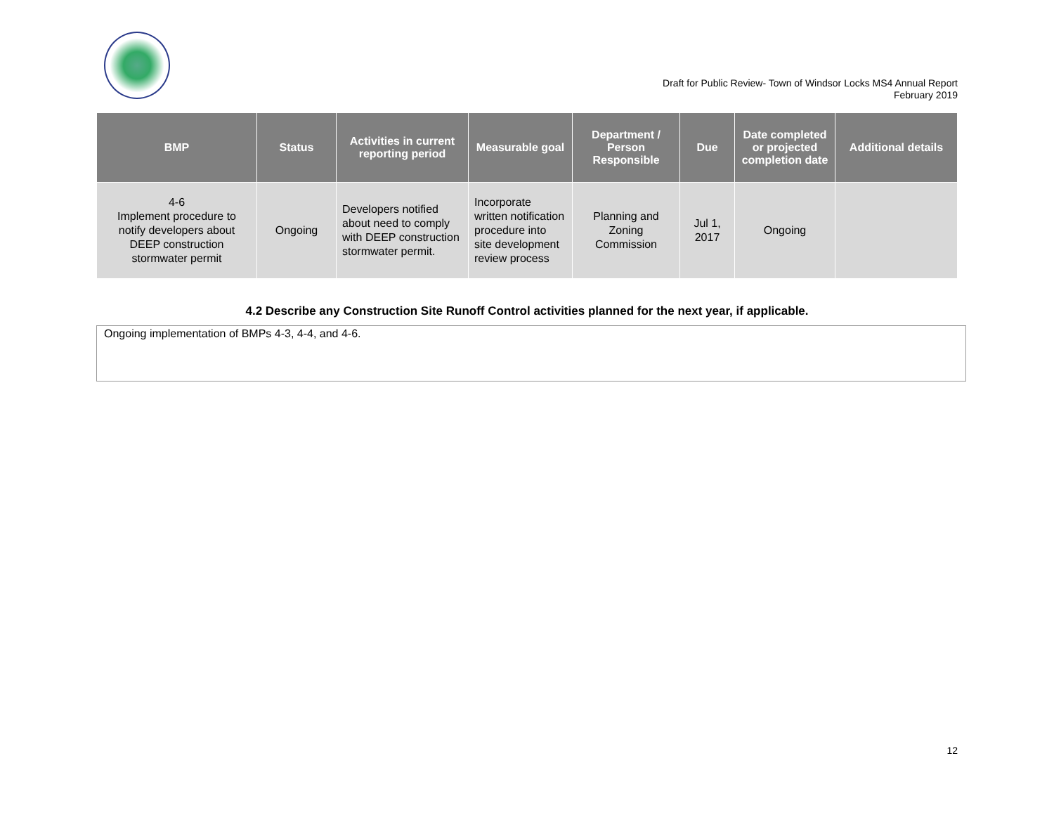Draft for Public Review- Town of Windsor Locks MS4 Annual Report
February 2019
| BMP | Status | Activities in current reporting period | Measurable goal | Department / Person Responsible | Due | Date completed or projected completion date | Additional details |
| --- | --- | --- | --- | --- | --- | --- | --- |
| 4-6 Implement procedure to notify developers about DEEP construction stormwater permit | Ongoing | Developers notified about need to comply with DEEP construction stormwater permit. | Incorporate written notification procedure into site development review process | Planning and Zoning Commission | Jul 1, 2017 | Ongoing | |
4.2 Describe any Construction Site Runoff Control activities planned for the next year, if applicable.
Ongoing implementation of BMPs 4-3, 4-4, and 4-6.
12